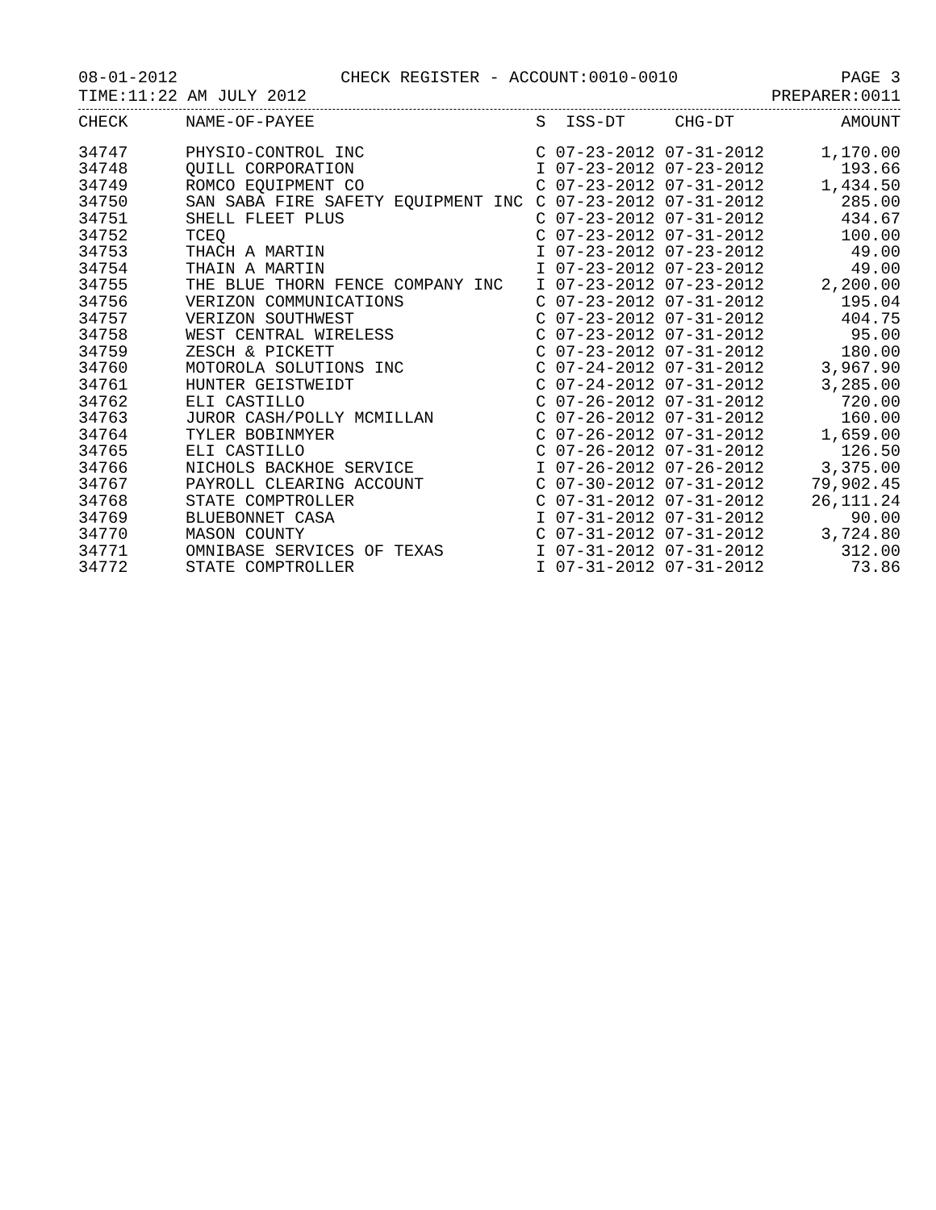08-01-2012 CHECK REGISTER - ACCOUNT:0010-0010 PAGE 3
TIME:11:22 AM JULY 2012 PREPARER:0011
| CHECK | NAME-OF-PAYEE | S ISS-DT CHG-DT | AMOUNT |
| --- | --- | --- | --- |
| 34747 | PHYSIO-CONTROL INC | C 07-23-2012 07-31-2012 | 1,170.00 |
| 34748 | QUILL CORPORATION | I 07-23-2012 07-23-2012 | 193.66 |
| 34749 | ROMCO EQUIPMENT CO | C 07-23-2012 07-31-2012 | 1,434.50 |
| 34750 | SAN SABA FIRE SAFETY EQUIPMENT INC | C 07-23-2012 07-31-2012 | 285.00 |
| 34751 | SHELL FLEET PLUS | C 07-23-2012 07-31-2012 | 434.67 |
| 34752 | TCEQ | C 07-23-2012 07-31-2012 | 100.00 |
| 34753 | THACH A MARTIN | I 07-23-2012 07-23-2012 | 49.00 |
| 34754 | THAIN A MARTIN | I 07-23-2012 07-23-2012 | 49.00 |
| 34755 | THE BLUE THORN FENCE COMPANY INC | I 07-23-2012 07-23-2012 | 2,200.00 |
| 34756 | VERIZON COMMUNICATIONS | C 07-23-2012 07-31-2012 | 195.04 |
| 34757 | VERIZON SOUTHWEST | C 07-23-2012 07-31-2012 | 404.75 |
| 34758 | WEST CENTRAL WIRELESS | C 07-23-2012 07-31-2012 | 95.00 |
| 34759 | ZESCH & PICKETT | C 07-23-2012 07-31-2012 | 180.00 |
| 34760 | MOTOROLA SOLUTIONS INC | C 07-24-2012 07-31-2012 | 3,967.90 |
| 34761 | HUNTER GEISTWEIDT | C 07-24-2012 07-31-2012 | 3,285.00 |
| 34762 | ELI CASTILLO | C 07-26-2012 07-31-2012 | 720.00 |
| 34763 | JUROR CASH/POLLY MCMILLAN | C 07-26-2012 07-31-2012 | 160.00 |
| 34764 | TYLER BOBINMYER | C 07-26-2012 07-31-2012 | 1,659.00 |
| 34765 | ELI CASTILLO | C 07-26-2012 07-31-2012 | 126.50 |
| 34766 | NICHOLS BACKHOE SERVICE | I 07-26-2012 07-26-2012 | 3,375.00 |
| 34767 | PAYROLL CLEARING ACCOUNT | C 07-30-2012 07-31-2012 | 79,902.45 |
| 34768 | STATE COMPTROLLER | C 07-31-2012 07-31-2012 | 26,111.24 |
| 34769 | BLUEBONNET CASA | I 07-31-2012 07-31-2012 | 90.00 |
| 34770 | MASON COUNTY | C 07-31-2012 07-31-2012 | 3,724.80 |
| 34771 | OMNIBASE SERVICES OF TEXAS | I 07-31-2012 07-31-2012 | 312.00 |
| 34772 | STATE COMPTROLLER | I 07-31-2012 07-31-2012 | 73.86 |